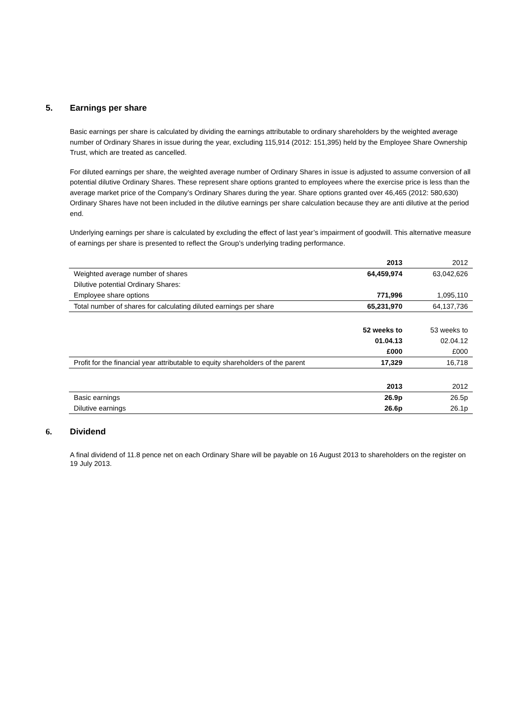5. Earnings per share
Basic earnings per share is calculated by dividing the earnings attributable to ordinary shareholders by the weighted average number of Ordinary Shares in issue during the year, excluding 115,914 (2012: 151,395) held by the Employee Share Ownership Trust, which are treated as cancelled.
For diluted earnings per share, the weighted average number of Ordinary Shares in issue is adjusted to assume conversion of all potential dilutive Ordinary Shares. These represent share options granted to employees where the exercise price is less than the average market price of the Company’s Ordinary Shares during the year. Share options granted over 46,465 (2012: 580,630) Ordinary Shares have not been included in the dilutive earnings per share calculation because they are anti dilutive at the period end.
Underlying earnings per share is calculated by excluding the effect of last year’s impairment of goodwill. This alternative measure of earnings per share is presented to reflect the Group’s underlying trading performance.
| | 2013 | 2012 |
| Weighted average number of shares | 64,459,974 | 63,042,626 |
| Dilutive potential Ordinary Shares: | | |
| Employee share options | 771,996 | 1,095,110 |
| Total number of shares for calculating diluted earnings per share | 65,231,970 | 64,137,736 |
| | 52 weeks to | 53 weeks to |
| | 01.04.13 | 02.04.12 |
| | £000 | £000 |
| Profit for the financial year attributable to equity shareholders of the parent | 17,329 | 16,718 |
| | 2013 | 2012 |
| Basic earnings | 26.9p | 26.5p |
| Dilutive earnings | 26.6p | 26.1p |
6. Dividend
A final dividend of 11.8 pence net on each Ordinary Share will be payable on 16 August 2013 to shareholders on the register on 19 July 2013.